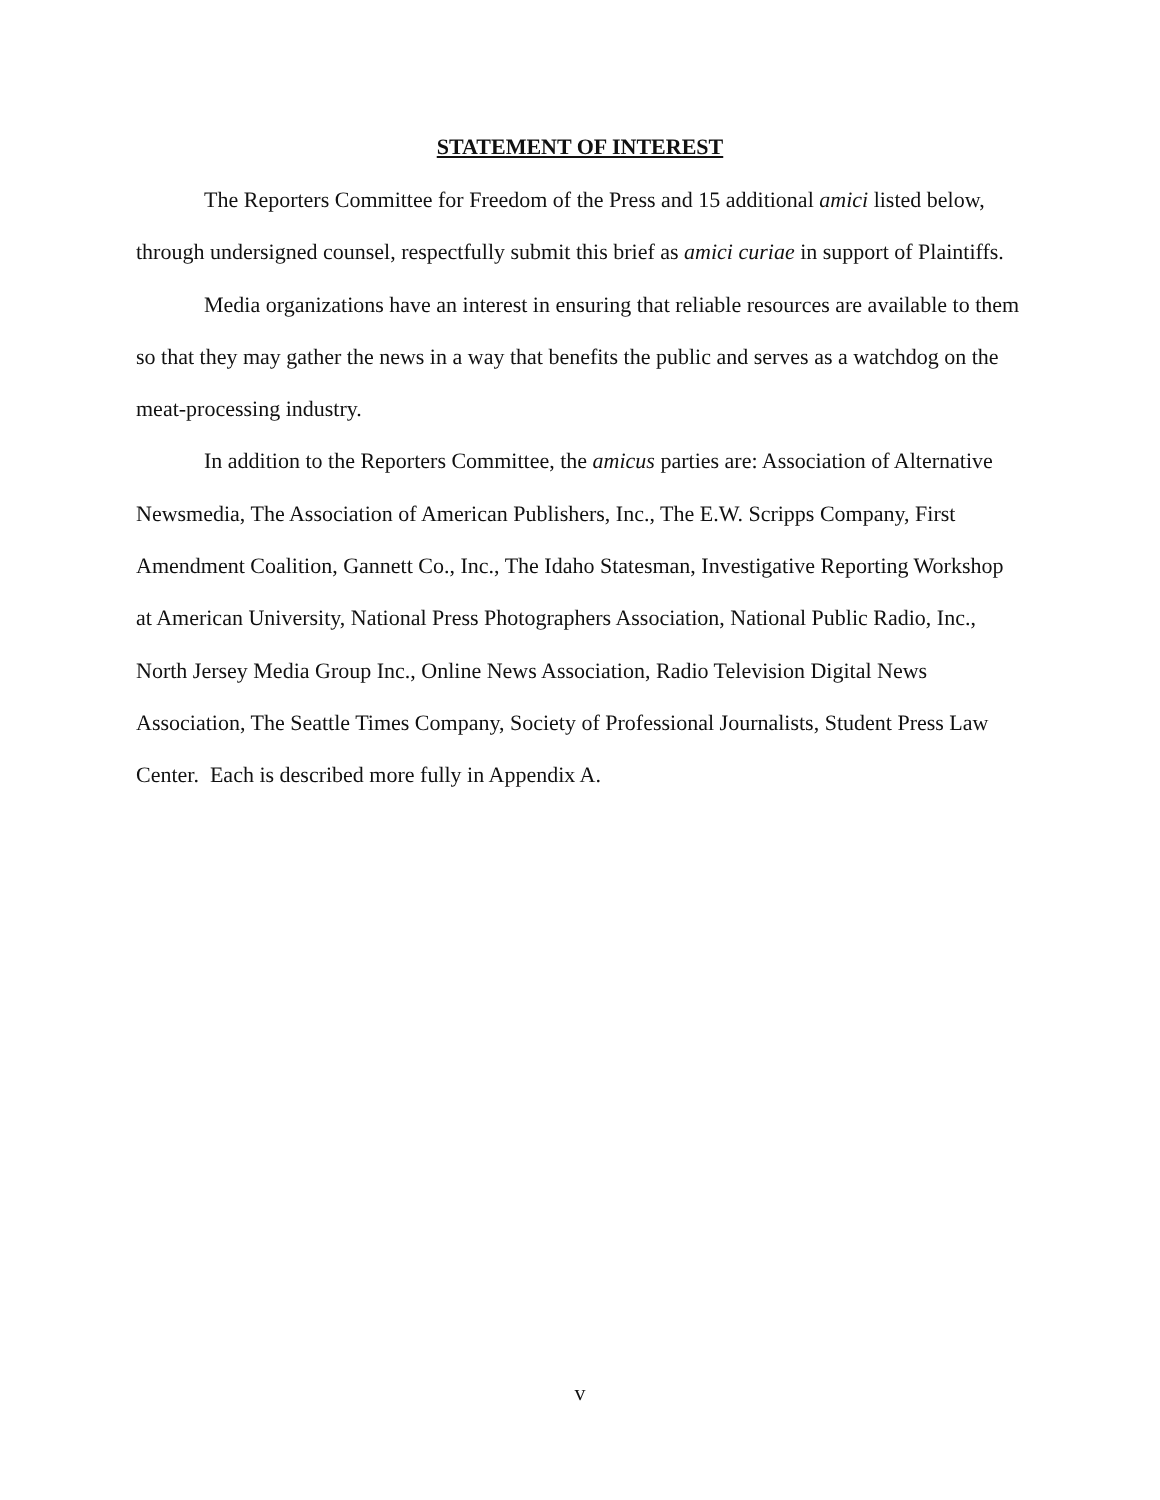STATEMENT OF INTEREST
The Reporters Committee for Freedom of the Press and 15 additional amici listed below, through undersigned counsel, respectfully submit this brief as amici curiae in support of Plaintiffs.
Media organizations have an interest in ensuring that reliable resources are available to them so that they may gather the news in a way that benefits the public and serves as a watchdog on the meat-processing industry.
In addition to the Reporters Committee, the amicus parties are: Association of Alternative Newsmedia, The Association of American Publishers, Inc., The E.W. Scripps Company, First Amendment Coalition, Gannett Co., Inc., The Idaho Statesman, Investigative Reporting Workshop at American University, National Press Photographers Association, National Public Radio, Inc., North Jersey Media Group Inc., Online News Association, Radio Television Digital News Association, The Seattle Times Company, Society of Professional Journalists, Student Press Law Center. Each is described more fully in Appendix A.
v